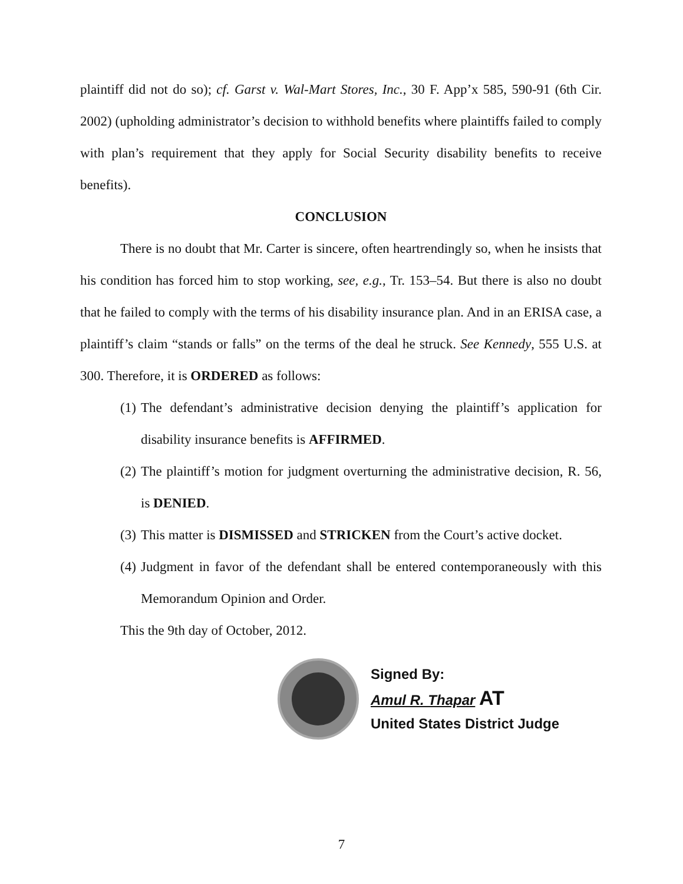plaintiff did not do so); cf. Garst v. Wal-Mart Stores, Inc., 30 F. App’x 585, 590-91 (6th Cir. 2002) (upholding administrator’s decision to withhold benefits where plaintiffs failed to comply with plan’s requirement that they apply for Social Security disability benefits to receive benefits).
CONCLUSION
There is no doubt that Mr. Carter is sincere, often heartrendingly so, when he insists that his condition has forced him to stop working, see, e.g., Tr. 153–54. But there is also no doubt that he failed to comply with the terms of his disability insurance plan. And in an ERISA case, a plaintiff’s claim “stands or falls” on the terms of the deal he struck. See Kennedy, 555 U.S. at 300. Therefore, it is ORDERED as follows:
(1) The defendant’s administrative decision denying the plaintiff’s application for disability insurance benefits is AFFIRMED.
(2) The plaintiff’s motion for judgment overturning the administrative decision, R. 56, is DENIED.
(3) This matter is DISMISSED and STRICKEN from the Court’s active docket.
(4) Judgment in favor of the defendant shall be entered contemporaneously with this Memorandum Opinion and Order.
This the 9th day of October, 2012.
Signed By:
Amul R. Thapar AT
United States District Judge
7